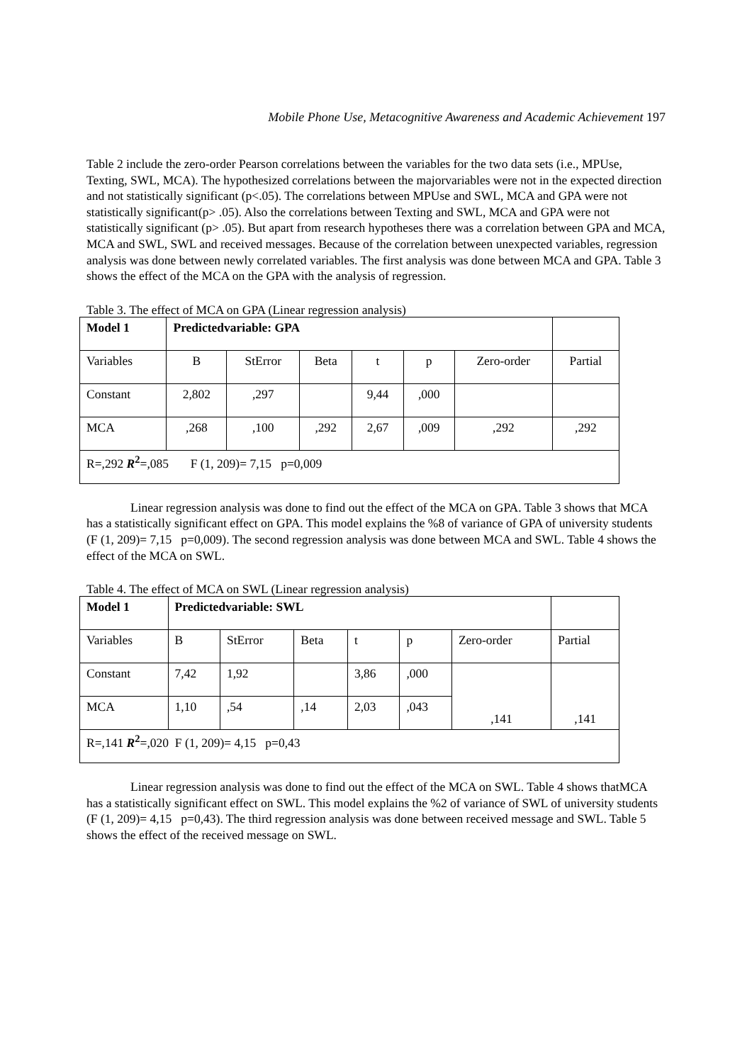Mobile Phone Use, Metacognitive Awareness and Academic Achievement 197
Table 2 include the zero-order Pearson correlations between the variables for the two data sets (i.e., MPUse, Texting, SWL, MCA). The hypothesized correlations between the majorvariables were not in the expected direction and not statistically significant (p<.05). The correlations between MPUse and SWL, MCA and GPA were not statistically significant(p> .05). Also the correlations between Texting and SWL, MCA and GPA were not statistically significant (p> .05). But apart from research hypotheses there was a correlation between GPA and MCA, MCA and SWL, SWL and received messages. Because of the correlation between unexpected variables, regression analysis was done between newly correlated variables. The first analysis was done between MCA and GPA. Table 3 shows the effect of the MCA on the GPA with the analysis of regression.
Table 3. The effect of MCA on GPA (Linear regression analysis)
| Model 1 | Predictedvariable: GPA | | | | | | |
| Variables | B | StError | Beta | t | p | Zero-order | Partial |
| Constant | 2,802 | ,297 | | 9,44 | ,000 | | |
| MCA | ,268 | ,100 | ,292 | 2,67 | ,009 | ,292 | ,292 |
| R=,292 R<sup>2</sup> =,085 F (1, 209)= 7,15 p=0,009 | | | | | | | |
Linear regression analysis was done to find out the effect of the MCA on GPA. Table 3 shows that MCA has a statistically significant effect on GPA. This model explains the %8 of variance of GPA of university students (F (1, 209)= 7,15 p=0,009). The second regression analysis was done between MCA and SWL. Table 4 shows the effect of the MCA on SWL.
Table 4. The effect of MCA on SWL (Linear regression analysis)
| Model 1 | Predictedvariable: SWL | | | | | | |
| Variables | B | StError | Beta | t | p | Zero-order | Partial |
| Constant | 7,42 | 1,92 | | 3,86 | ,000 | ,141 | ,141 |
| MCA | 1,10 | ,54 | ,14 | 2,03 | ,043 | | |
| R=,141 R<sup>2</sup> =,020 F (1, 209)= 4,15 p=0,43 | | | | | | | |
Linear regression analysis was done to find out the effect of the MCA on SWL. Table 4 shows thatMCA has a statistically significant effect on SWL. This model explains the %2 of variance of SWL of university students (F (1, 209)= 4,15 p=0,43). The third regression analysis was done between received message and SWL. Table 5 shows the effect of the received message on SWL.